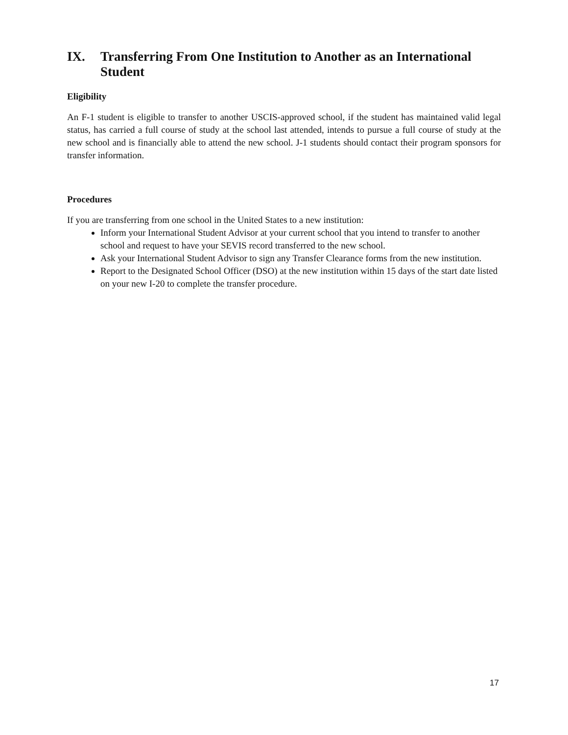IX. Transferring From One Institution to Another as an International Student
Eligibility
An F-1 student is eligible to transfer to another USCIS-approved school, if the student has maintained valid legal status, has carried a full course of study at the school last attended, intends to pursue a full course of study at the new school and is financially able to attend the new school. J-1 students should contact their program sponsors for transfer information.
Procedures
If you are transferring from one school in the United States to a new institution:
Inform your International Student Advisor at your current school that you intend to transfer to another school and request to have your SEVIS record transferred to the new school.
Ask your International Student Advisor to sign any Transfer Clearance forms from the new institution.
Report to the Designated School Officer (DSO) at the new institution within 15 days of the start date listed on your new I-20 to complete the transfer procedure.
17